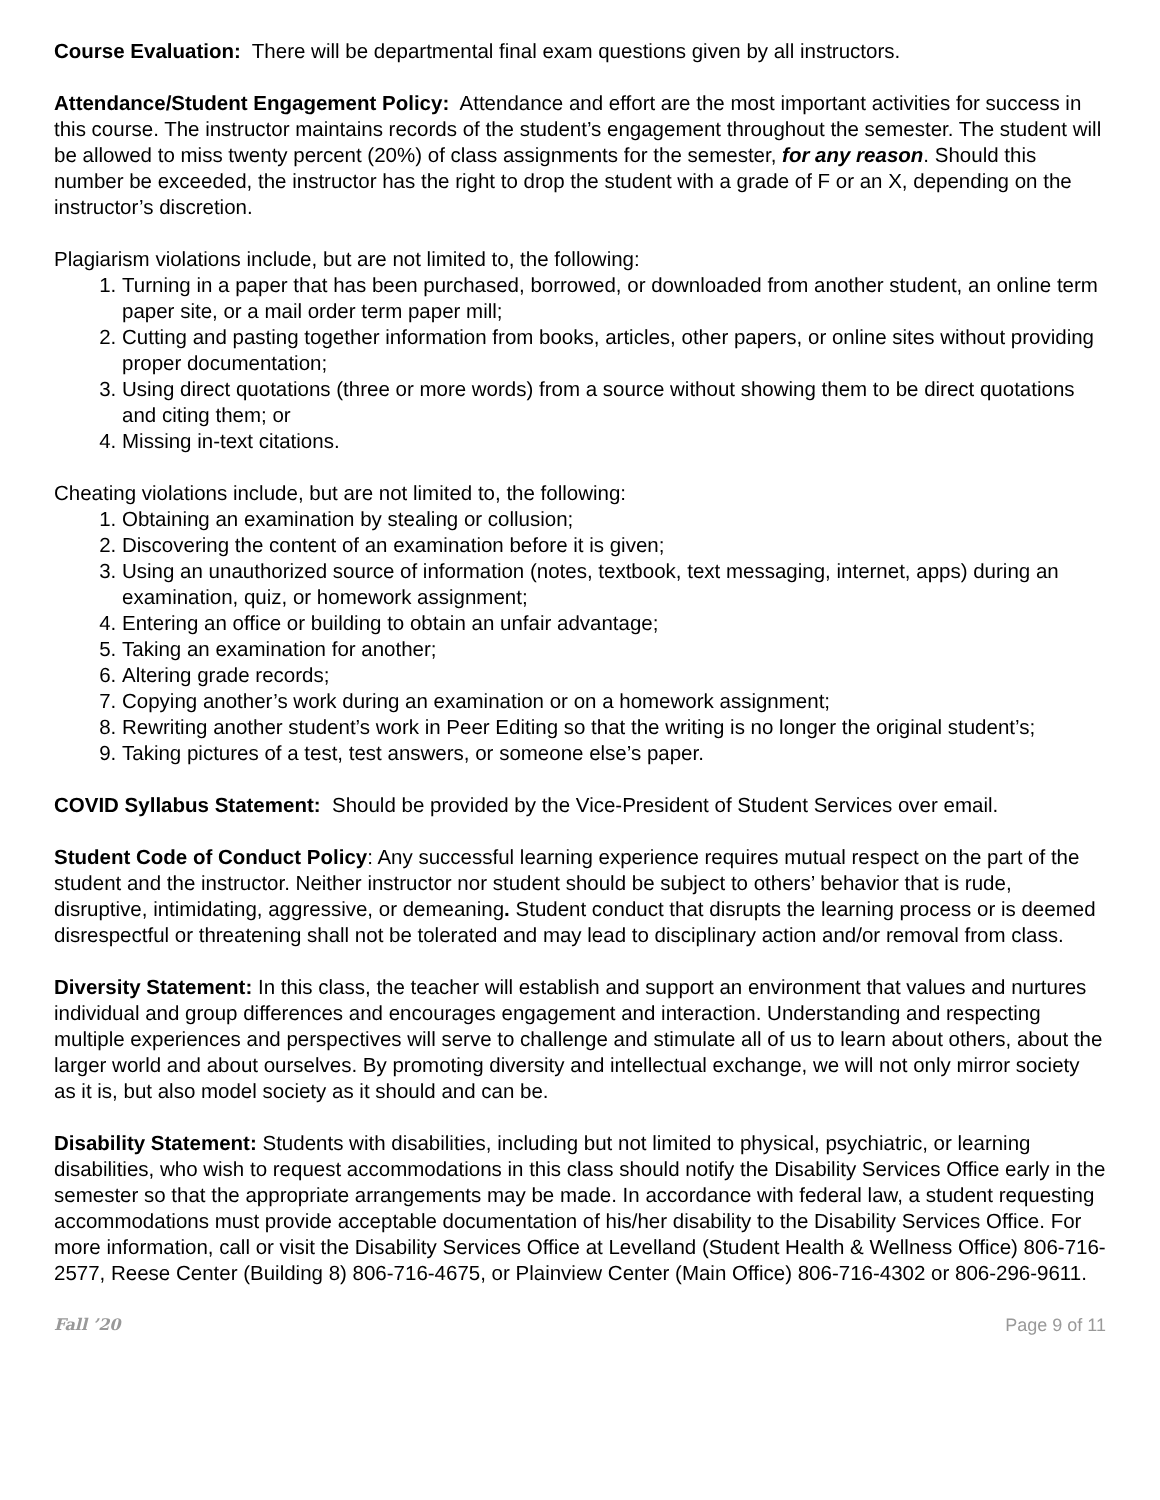Course Evaluation: There will be departmental final exam questions given by all instructors.
Attendance/Student Engagement Policy: Attendance and effort are the most important activities for success in this course. The instructor maintains records of the student’s engagement throughout the semester. The student will be allowed to miss twenty percent (20%) of class assignments for the semester, for any reason. Should this number be exceeded, the instructor has the right to drop the student with a grade of F or an X, depending on the instructor’s discretion.
Plagiarism violations include, but are not limited to, the following:
1. Turning in a paper that has been purchased, borrowed, or downloaded from another student, an online term paper site, or a mail order term paper mill;
2. Cutting and pasting together information from books, articles, other papers, or online sites without providing proper documentation;
3. Using direct quotations (three or more words) from a source without showing them to be direct quotations and citing them; or
4. Missing in-text citations.
Cheating violations include, but are not limited to, the following:
1. Obtaining an examination by stealing or collusion;
2. Discovering the content of an examination before it is given;
3. Using an unauthorized source of information (notes, textbook, text messaging, internet, apps) during an examination, quiz, or homework assignment;
4. Entering an office or building to obtain an unfair advantage;
5. Taking an examination for another;
6. Altering grade records;
7. Copying another’s work during an examination or on a homework assignment;
8. Rewriting another student’s work in Peer Editing so that the writing is no longer the original student’s;
9. Taking pictures of a test, test answers, or someone else’s paper.
COVID Syllabus Statement: Should be provided by the Vice-President of Student Services over email.
Student Code of Conduct Policy: Any successful learning experience requires mutual respect on the part of the student and the instructor. Neither instructor nor student should be subject to others’ behavior that is rude, disruptive, intimidating, aggressive, or demeaning. Student conduct that disrupts the learning process or is deemed disrespectful or threatening shall not be tolerated and may lead to disciplinary action and/or removal from class.
Diversity Statement: In this class, the teacher will establish and support an environment that values and nurtures individual and group differences and encourages engagement and interaction. Understanding and respecting multiple experiences and perspectives will serve to challenge and stimulate all of us to learn about others, about the larger world and about ourselves. By promoting diversity and intellectual exchange, we will not only mirror society as it is, but also model society as it should and can be.
Disability Statement: Students with disabilities, including but not limited to physical, psychiatric, or learning disabilities, who wish to request accommodations in this class should notify the Disability Services Office early in the semester so that the appropriate arrangements may be made. In accordance with federal law, a student requesting accommodations must provide acceptable documentation of his/her disability to the Disability Services Office. For more information, call or visit the Disability Services Office at Levelland (Student Health & Wellness Office) 806-716-2577, Reese Center (Building 8) 806-716-4675, or Plainview Center (Main Office) 806-716-4302 or 806-296-9611.
Fall ’20 Page 9 of 11